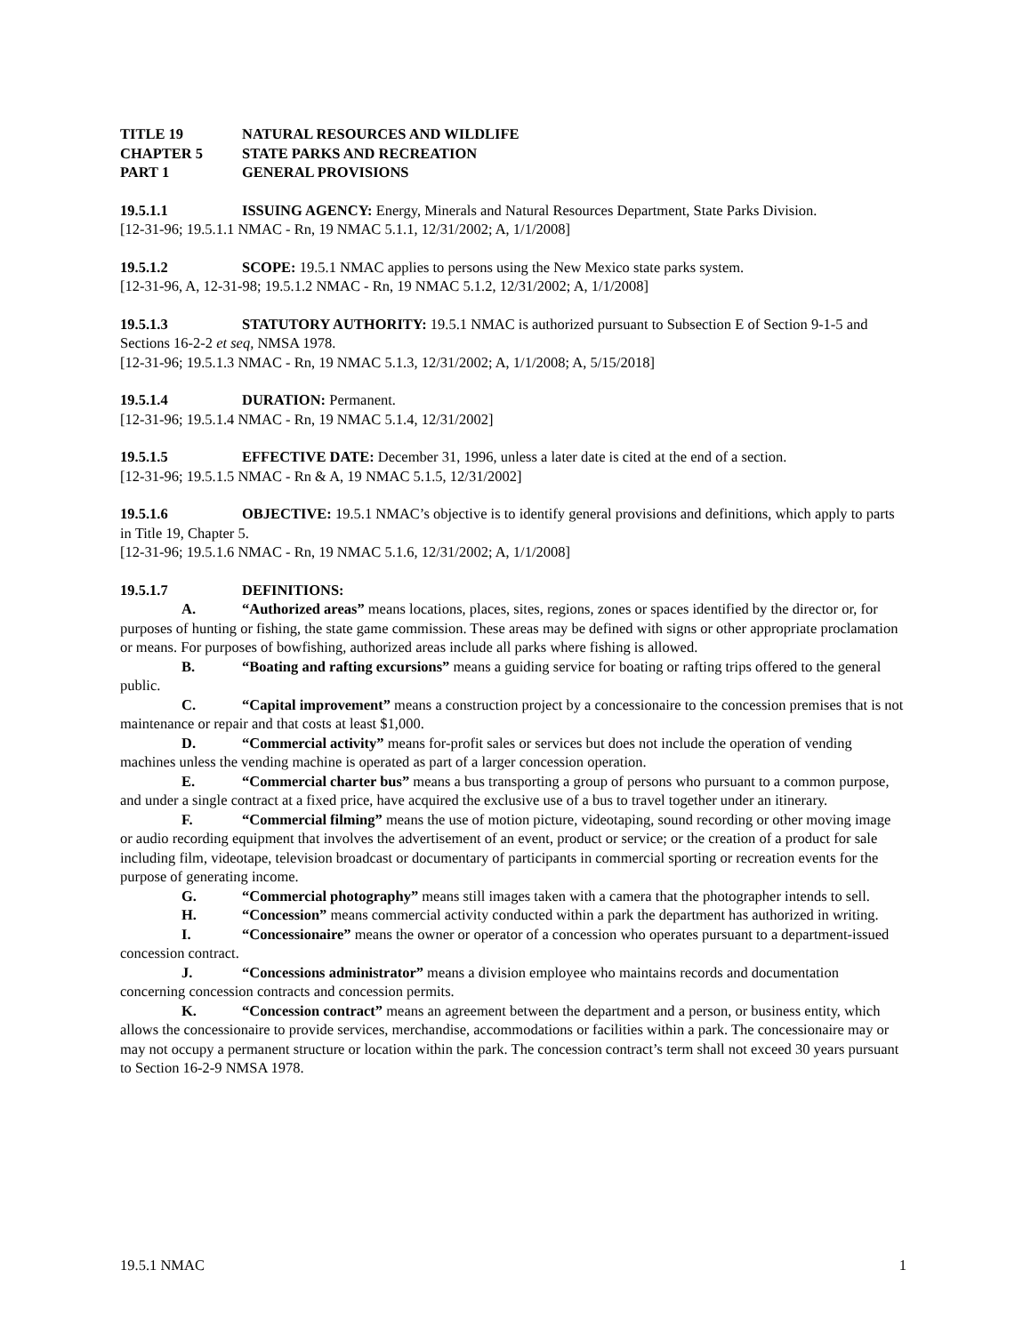TITLE 19 NATURAL RESOURCES AND WILDLIFE
CHAPTER 5 STATE PARKS AND RECREATION
PART 1 GENERAL PROVISIONS
19.5.1.1 ISSUING AGENCY: Energy, Minerals and Natural Resources Department, State Parks Division.
[12-31-96; 19.5.1.1 NMAC - Rn, 19 NMAC 5.1.1, 12/31/2002; A, 1/1/2008]
19.5.1.2 SCOPE: 19.5.1 NMAC applies to persons using the New Mexico state parks system.
[12-31-96, A, 12-31-98; 19.5.1.2 NMAC - Rn, 19 NMAC 5.1.2, 12/31/2002; A, 1/1/2008]
19.5.1.3 STATUTORY AUTHORITY: 19.5.1 NMAC is authorized pursuant to Subsection E of Section 9-1-5 and Sections 16-2-2 et seq, NMSA 1978.
[12-31-96; 19.5.1.3 NMAC - Rn, 19 NMAC 5.1.3, 12/31/2002; A, 1/1/2008; A, 5/15/2018]
19.5.1.4 DURATION: Permanent.
[12-31-96; 19.5.1.4 NMAC - Rn, 19 NMAC 5.1.4, 12/31/2002]
19.5.1.5 EFFECTIVE DATE: December 31, 1996, unless a later date is cited at the end of a section.
[12-31-96; 19.5.1.5 NMAC - Rn & A, 19 NMAC 5.1.5, 12/31/2002]
19.5.1.6 OBJECTIVE: 19.5.1 NMAC’s objective is to identify general provisions and definitions, which apply to parts in Title 19, Chapter 5.
[12-31-96; 19.5.1.6 NMAC - Rn, 19 NMAC 5.1.6, 12/31/2002; A, 1/1/2008]
19.5.1.7 DEFINITIONS:
A. “Authorized areas” means locations, places, sites, regions, zones or spaces identified by the director or, for purposes of hunting or fishing, the state game commission. These areas may be defined with signs or other appropriate proclamation or means. For purposes of bowfishing, authorized areas include all parks where fishing is allowed.
B. “Boating and rafting excursions” means a guiding service for boating or rafting trips offered to the general public.
C. “Capital improvement” means a construction project by a concessionaire to the concession premises that is not maintenance or repair and that costs at least $1,000.
D. “Commercial activity” means for-profit sales or services but does not include the operation of vending machines unless the vending machine is operated as part of a larger concession operation.
E. “Commercial charter bus” means a bus transporting a group of persons who pursuant to a common purpose, and under a single contract at a fixed price, have acquired the exclusive use of a bus to travel together under an itinerary.
F. “Commercial filming” means the use of motion picture, videotaping, sound recording or other moving image or audio recording equipment that involves the advertisement of an event, product or service; or the creation of a product for sale including film, videotape, television broadcast or documentary of participants in commercial sporting or recreation events for the purpose of generating income.
G. “Commercial photography” means still images taken with a camera that the photographer intends to sell.
H. “Concession” means commercial activity conducted within a park the department has authorized in writing.
I. “Concessionaire” means the owner or operator of a concession who operates pursuant to a department-issued concession contract.
J. “Concessions administrator” means a division employee who maintains records and documentation concerning concession contracts and concession permits.
K. “Concession contract” means an agreement between the department and a person, or business entity, which allows the concessionaire to provide services, merchandise, accommodations or facilities within a park. The concessionaire may or may not occupy a permanent structure or location within the park. The concession contract’s term shall not exceed 30 years pursuant to Section 16-2-9 NMSA 1978.
19.5.1 NMAC 1